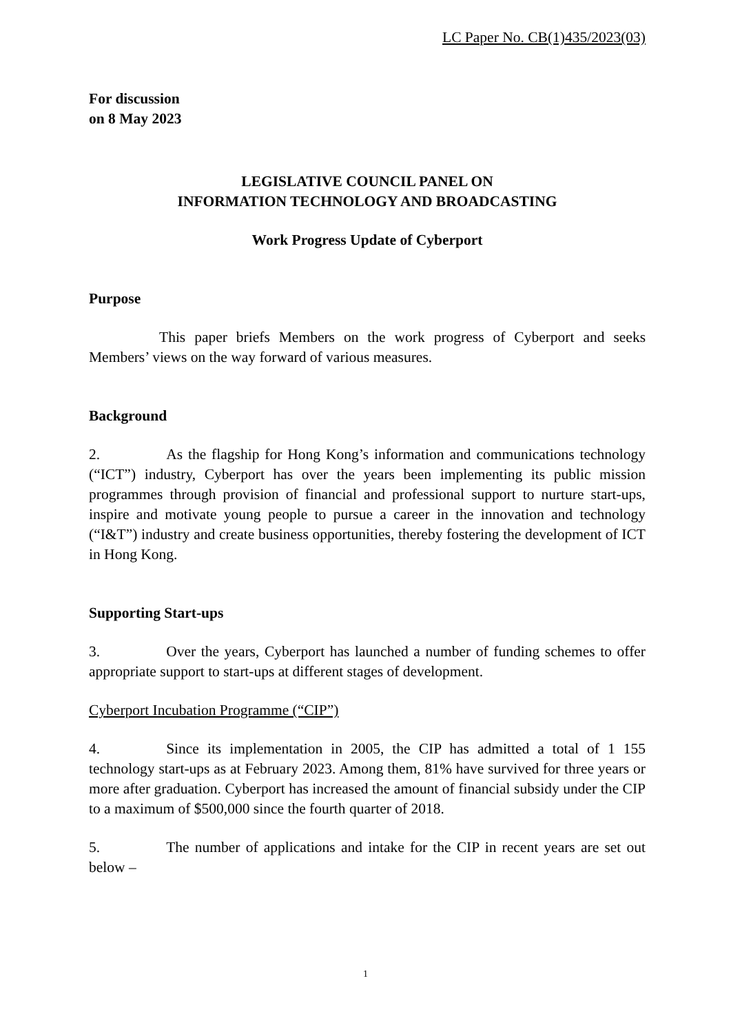LC Paper No. CB(1)435/2023(03)
For discussion
on 8 May 2023
LEGISLATIVE COUNCIL PANEL ON
INFORMATION TECHNOLOGY AND BROADCASTING
Work Progress Update of Cyberport
Purpose
This paper briefs Members on the work progress of Cyberport and seeks Members’ views on the way forward of various measures.
Background
2. As the flagship for Hong Kong’s information and communications technology (“ICT”) industry, Cyberport has over the years been implementing its public mission programmes through provision of financial and professional support to nurture start-ups, inspire and motivate young people to pursue a career in the innovation and technology (“I&T”) industry and create business opportunities, thereby fostering the development of ICT in Hong Kong.
Supporting Start-ups
3. Over the years, Cyberport has launched a number of funding schemes to offer appropriate support to start-ups at different stages of development.
Cyberport Incubation Programme (“CIP”)
4. Since its implementation in 2005, the CIP has admitted a total of 1 155 technology start-ups as at February 2023. Among them, 81% have survived for three years or more after graduation. Cyberport has increased the amount of financial subsidy under the CIP to a maximum of $500,000 since the fourth quarter of 2018.
5. The number of applications and intake for the CIP in recent years are set out below –
1